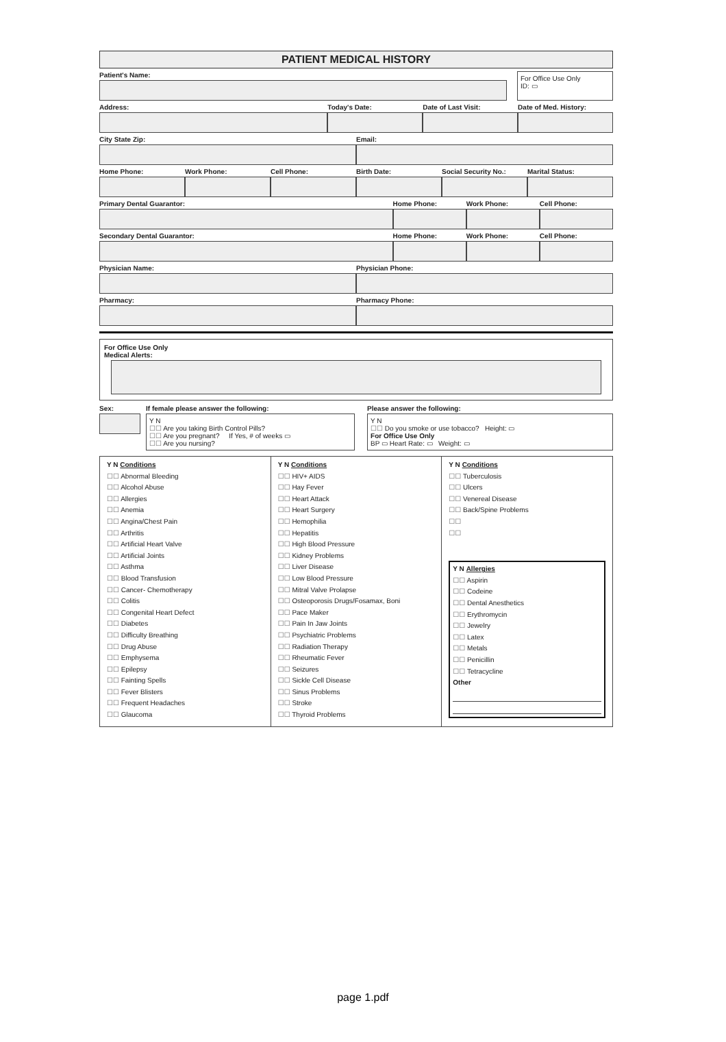PATIENT MEDICAL HISTORY
Patient's Name:
For Office Use Only
ID: ▭
Address: Today's Date: Date of Last Visit: Date of Med. History:
City State Zip: Email:
Home Phone: Work Phone: Cell Phone: Birth Date: Social Security No.: Marital Status:
Primary Dental Guarantor: Home Phone: Work Phone: Cell Phone:
Secondary Dental Guarantor: Home Phone: Work Phone: Cell Phone:
Physician Name: Physician Phone:
Pharmacy: Pharmacy Phone:
For Office Use Only
Medical Alerts:
Sex: If female please answer the following:
Y N
☐☐ Are you taking Birth Control Pills?
☐☐ Are you pregnant? If Yes, # of weeks ▭
☐☐ Are you nursing?
Please answer the following:
Y N
☐☐ Do you smoke or use tobacco? Height: ▭
For Office Use Only
BP ▭ Heart Rate: ▭ Weight: ▭
Y N Conditions
☐☐ Abnormal Bleeding
☐☐ Alcohol Abuse
☐☐ Allergies
☐☐ Anemia
☐☐ Angina/Chest Pain
☐☐ Arthritis
☐☐ Artificial Heart Valve
☐☐ Artificial Joints
☐☐ Asthma
☐☐ Blood Transfusion
☐☐ Cancer- Chemotherapy
☐☐ Colitis
☐☐ Congenital Heart Defect
☐☐ Diabetes
☐☐ Difficulty Breathing
☐☐ Drug Abuse
☐☐ Emphysema
☐☐ Epilepsy
☐☐ Fainting Spells
☐☐ Fever Blisters
☐☐ Frequent Headaches
☐☐ Glaucoma
Y N Conditions
☐☐ HIV+ AIDS
☐☐ Hay Fever
☐☐ Heart Attack
☐☐ Heart Surgery
☐☐ Hemophilia
☐☐ Hepatitis
☐☐ High Blood Pressure
☐☐ Kidney Problems
☐☐ Liver Disease
☐☐ Low Blood Pressure
☐☐ Mitral Valve Prolapse
☐☐ Osteoporosis Drugs/Fosamax, Boni
☐☐ Pace Maker
☐☐ Pain In Jaw Joints
☐☐ Psychiatric Problems
☐☐ Radiation Therapy
☐☐ Rheumatic Fever
☐☐ Seizures
☐☐ Sickle Cell Disease
☐☐ Sinus Problems
☐☐ Stroke
☐☐ Thyroid Problems
Y N Conditions
☐☐ Tuberculosis
☐☐ Ulcers
☐☐ Venereal Disease
☐☐ Back/Spine Problems
☐☐
☐☐
Y N Allergies
☐☐ Aspirin
☐☐ Codeine
☐☐ Dental Anesthetics
☐☐ Erythromycin
☐☐ Jewelry
☐☐ Latex
☐☐ Metals
☐☐ Penicillin
☐☐ Tetracycline
Other
page 1.pdf